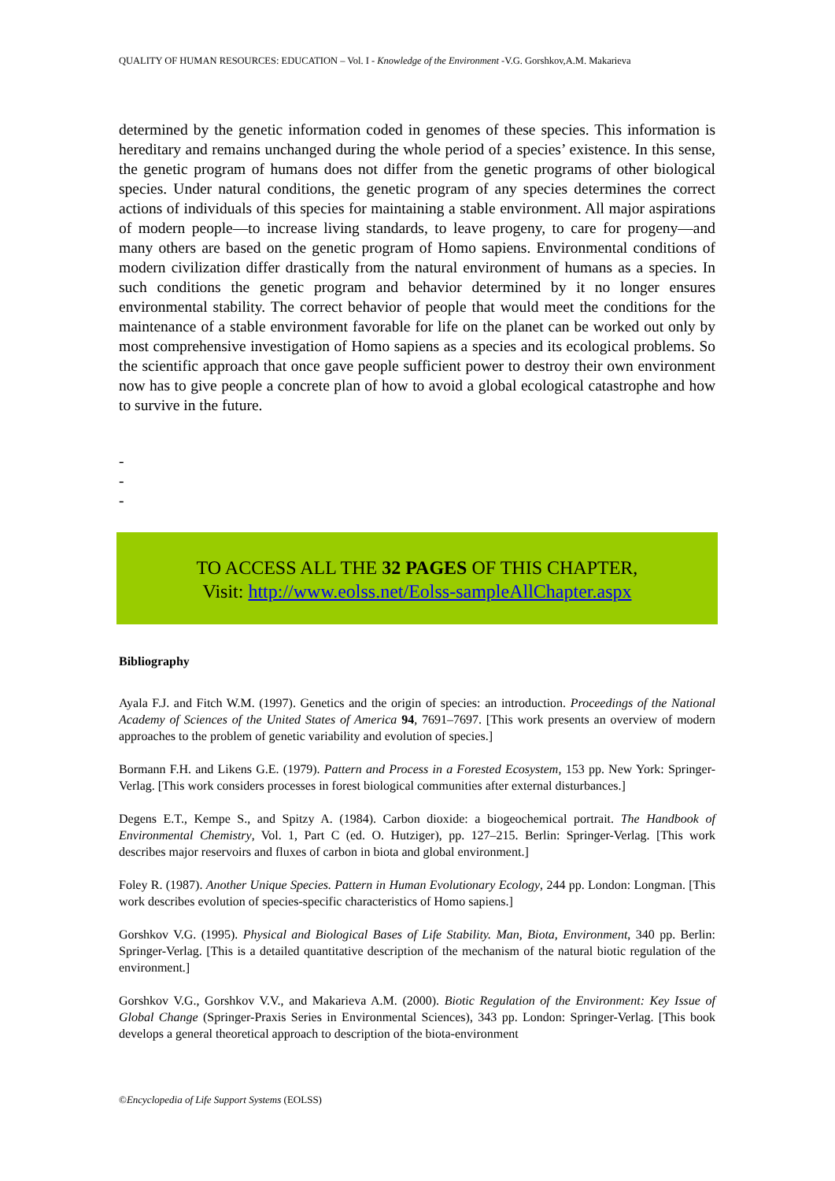QUALITY OF HUMAN RESOURCES: EDUCATION – Vol. I - Knowledge of the Environment -V.G. Gorshkov,A.M. Makarieva
determined by the genetic information coded in genomes of these species. This information is hereditary and remains unchanged during the whole period of a species’ existence. In this sense, the genetic program of humans does not differ from the genetic programs of other biological species. Under natural conditions, the genetic program of any species determines the correct actions of individuals of this species for maintaining a stable environment. All major aspirations of modern people—to increase living standards, to leave progeny, to care for progeny—and many others are based on the genetic program of Homo sapiens. Environmental conditions of modern civilization differ drastically from the natural environment of humans as a species. In such conditions the genetic program and behavior determined by it no longer ensures environmental stability. The correct behavior of people that would meet the conditions for the maintenance of a stable environment favorable for life on the planet can be worked out only by most comprehensive investigation of Homo sapiens as a species and its ecological problems. So the scientific approach that once gave people sufficient power to destroy their own environment now has to give people a concrete plan of how to avoid a global ecological catastrophe and how to survive in the future.
-
-
-
TO ACCESS ALL THE 32 PAGES OF THIS CHAPTER,
Visit: http://www.eolss.net/Eolss-sampleAllChapter.aspx
Bibliography
Ayala F.J. and Fitch W.M. (1997). Genetics and the origin of species: an introduction. Proceedings of the National Academy of Sciences of the United States of America 94, 7691–7697. [This work presents an overview of modern approaches to the problem of genetic variability and evolution of species.]
Bormann F.H. and Likens G.E. (1979). Pattern and Process in a Forested Ecosystem, 153 pp. New York: Springer-Verlag. [This work considers processes in forest biological communities after external disturbances.]
Degens E.T., Kempe S., and Spitzy A. (1984). Carbon dioxide: a biogeochemical portrait. The Handbook of Environmental Chemistry, Vol. 1, Part C (ed. O. Hutziger), pp. 127–215. Berlin: Springer-Verlag. [This work describes major reservoirs and fluxes of carbon in biota and global environment.]
Foley R. (1987). Another Unique Species. Pattern in Human Evolutionary Ecology, 244 pp. London: Longman. [This work describes evolution of species-specific characteristics of Homo sapiens.]
Gorshkov V.G. (1995). Physical and Biological Bases of Life Stability. Man, Biota, Environment, 340 pp. Berlin: Springer-Verlag. [This is a detailed quantitative description of the mechanism of the natural biotic regulation of the environment.]
Gorshkov V.G., Gorshkov V.V., and Makarieva A.M. (2000). Biotic Regulation of the Environment: Key Issue of Global Change (Springer-Praxis Series in Environmental Sciences), 343 pp. London: Springer-Verlag. [This book develops a general theoretical approach to description of the biota-environment
©Encyclopedia of Life Support Systems (EOLSS)